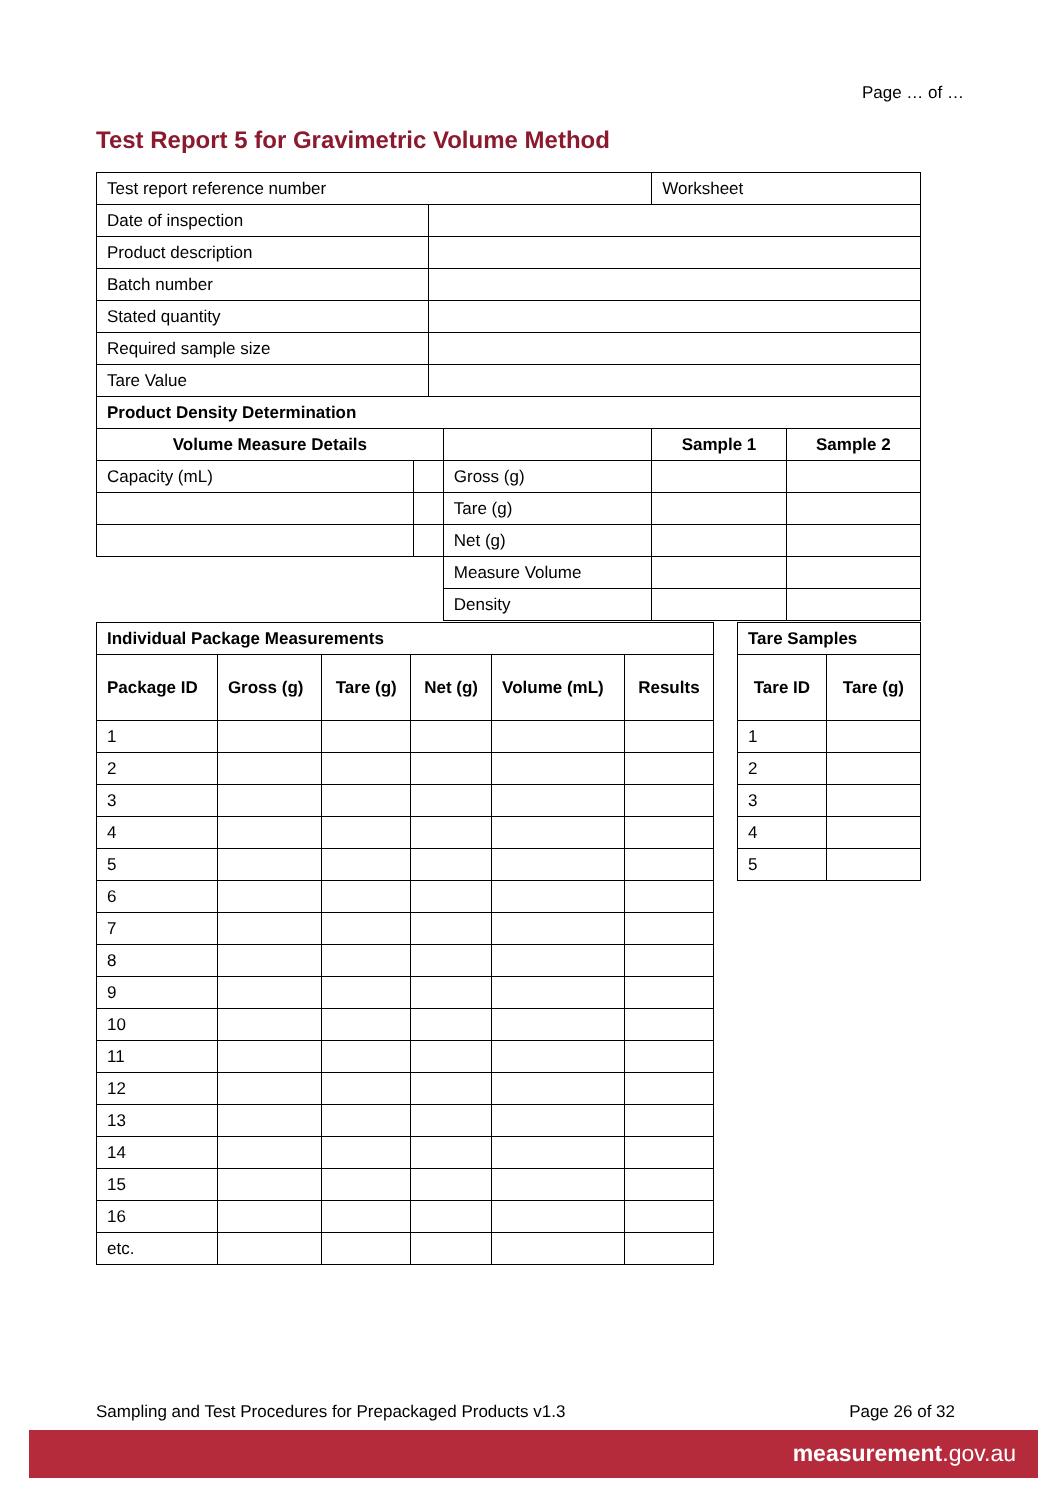Page … of …
Test Report 5 for Gravimetric Volume Method
| Test report reference number | | | | Worksheet | |
| Date of inspection | | | | | |
| Product description | | | | | |
| Batch number | | | | | |
| Stated quantity | | | | | |
| Required sample size | | | | | |
| Tare Value | | | | | |
| Product Density Determination | | | | | |
| Volume Measure Details | | | | Sample 1 | Sample 2 |
| Capacity (mL) | | | Gross (g) | | |
| | | | Tare (g) | | |
| | | | Net (g) | | |
| | | | Measure Volume | | |
| | | | Density | | |
| Individual Package Measurements | | | | | |
| --- | --- | --- | --- | --- | --- |
| Package ID | Gross (g) | Tare (g) | Net (g) | Volume (mL) | Results |
| 1 | | | | | |
| 2 | | | | | |
| 3 | | | | | |
| 4 | | | | | |
| 5 | | | | | |
| 6 | | | | | |
| 7 | | | | | |
| 8 | | | | | |
| 9 | | | | | |
| 10 | | | | | |
| 11 | | | | | |
| 12 | | | | | |
| 13 | | | | | |
| 14 | | | | | |
| 15 | | | | | |
| 16 | | | | | |
| etc. | | | | | |
| Tare Samples | |
| --- | --- |
| Tare ID | Tare (g) |
| 1 | |
| 2 | |
| 3 | |
| 4 | |
| 5 | |
Sampling and Test Procedures for Prepackaged Products v1.3 Page 26 of 32
measurement.gov.au